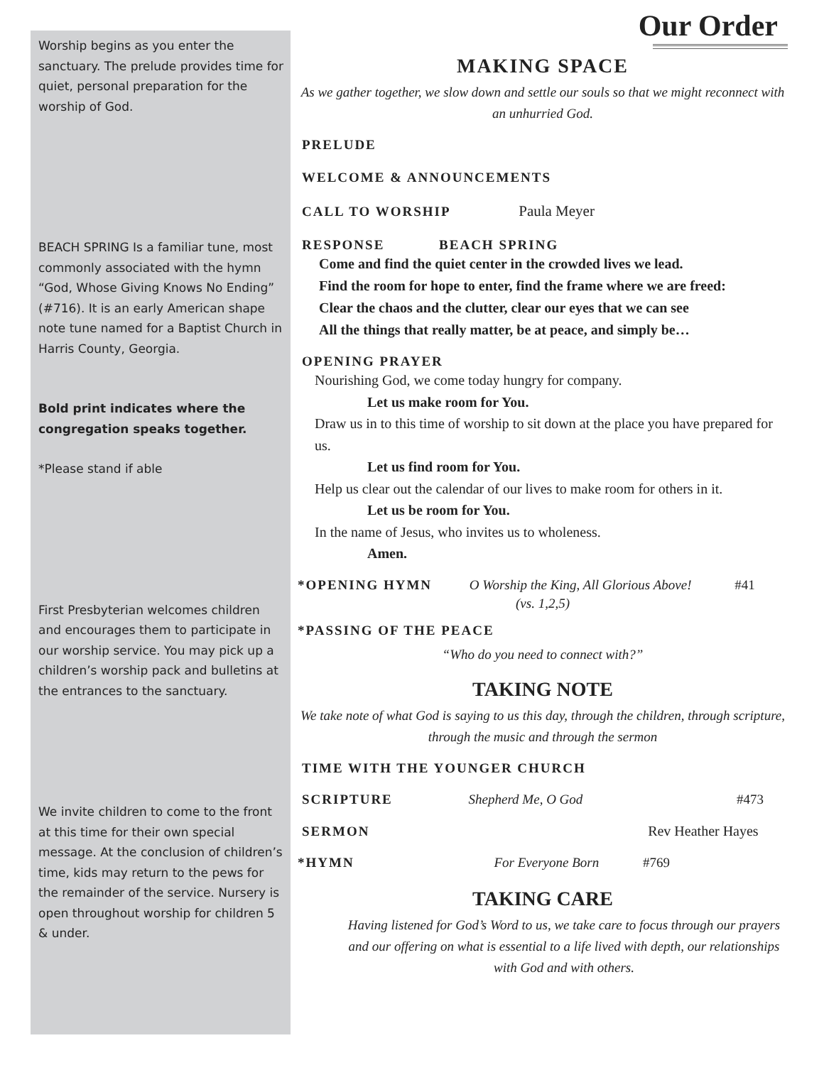Worship begins as you enter the sanctuary. The prelude provides time for quiet, personal preparation for the worship of God.
BEACH SPRING Is a familiar tune, most commonly associated with the hymn “God, Whose Giving Knows No Ending” (#716). It is an early American shape note tune named for a Baptist Church in Harris County, Georgia.
Bold print indicates where the congregation speaks together.
*Please stand if able
First Presbyterian welcomes children and encourages them to participate in our worship service. You may pick up a children’s worship pack and bulletins at the entrances to the sanctuary.
We invite children to come to the front at this time for their own special message. At the conclusion of children’s time, kids may return to the pews for the remainder of the service. Nursery is open throughout worship for children 5 & under.
Our Order
MAKING SPACE
As we gather together, we slow down and settle our souls so that we might reconnect with an unhurried God.
PRELUDE
WELCOME & ANNOUNCEMENTS
CALL TO WORSHIP Paula Meyer
RESPONSE BEACH SPRING
Come and find the quiet center in the crowded lives we lead.
Find the room for hope to enter, find the frame where we are freed:
Clear the chaos and the clutter, clear our eyes that we can see
All the things that really matter, be at peace, and simply be…
OPENING PRAYER
Nourishing God, we come today hungry for company.
Let us make room for You.
Draw us in to this time of worship to sit down at the place you have prepared for us.
Let us find room for You.
Help us clear out the calendar of our lives to make room for others in it.
Let us be room for You.
In the name of Jesus, who invites us to wholeness.
Amen.
*OPENING HYMN O Worship the King, All Glorious Above! #41
(vs. 1,2,5)
*PASSING OF THE PEACE
“Who do you need to connect with?”
TAKING NOTE
We take note of what God is saying to us this day, through the children, through scripture, through the music and through the sermon
TIME WITH THE YOUNGER CHURCH
SCRIPTURE Shepherd Me, O God #473
SERMON Rev Heather Hayes
*HYMN For Everyone Born #769
TAKING CARE
Having listened for God’s Word to us, we take care to focus through our prayers and our offering on what is essential to a life lived with depth, our relationships with God and with others.